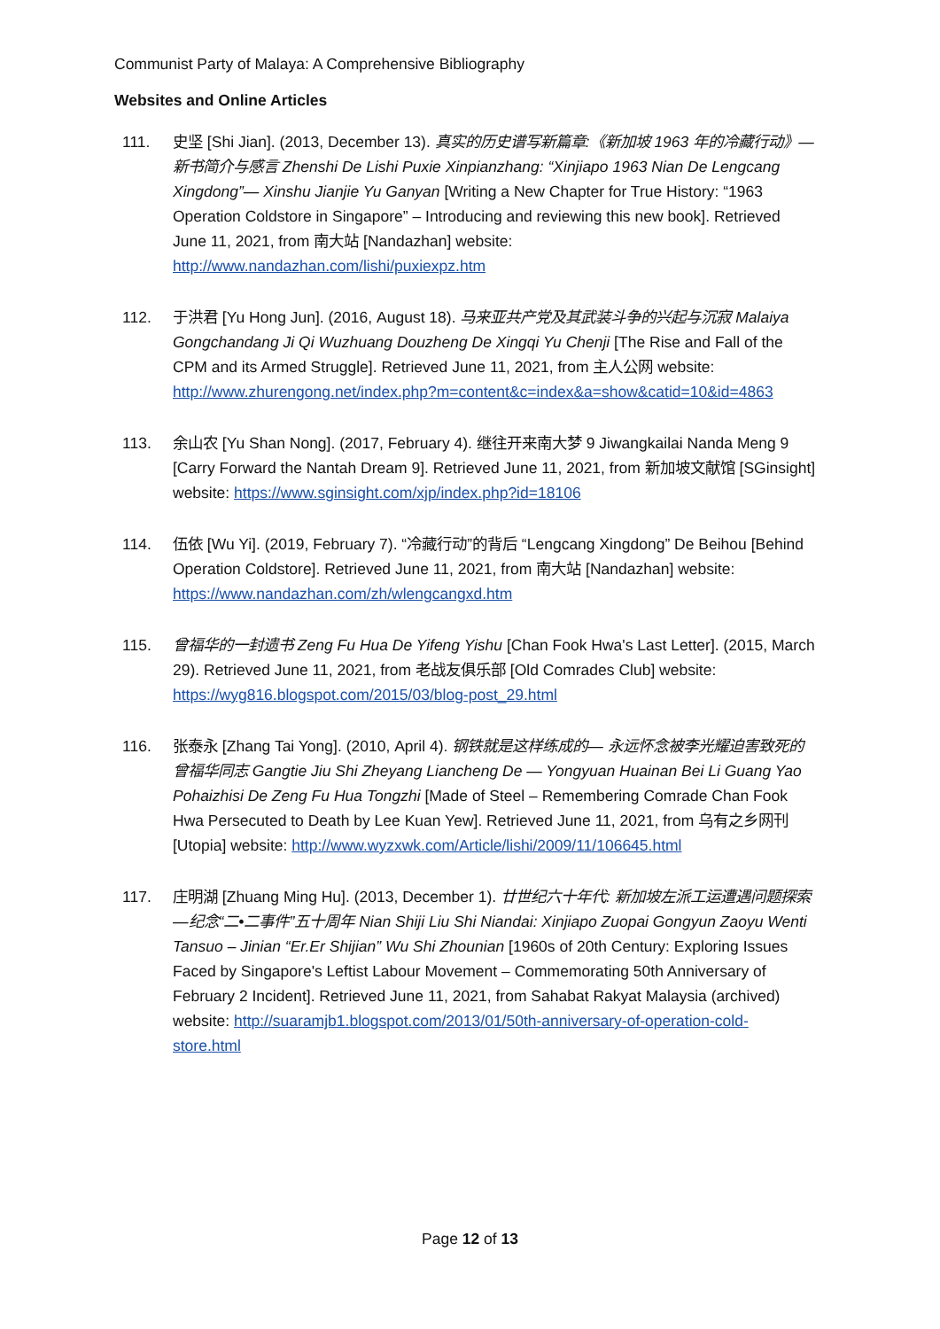Communist Party of Malaya: A Comprehensive Bibliography
Websites and Online Articles
111. 史坚 [Shi Jian]. (2013, December 13). 真实的历史谱写新篇章:《新加坡 1963 年的冷藏行动》—新书简介与感言 Zhenshi De Lishi Puxie Xinpianzhang: “Xinjiapo 1963 Nian De Lengcang Xingdong”— Xinshu Jianjie Yu Ganyan [Writing a New Chapter for True History: “1963 Operation Coldstore in Singapore” – Introducing and reviewing this new book]. Retrieved June 11, 2021, from 南大站 [Nandazhan] website: http://www.nandazhan.com/lishi/puxiexpz.htm
112. 于洪君 [Yu Hong Jun]. (2016, August 18). 马来亚共产党及其武装斗争的兴起与沉寂 Malaiya Gongchandang Ji Qi Wuzhuang Douzheng De Xingqi Yu Chenji [The Rise and Fall of the CPM and its Armed Struggle]. Retrieved June 11, 2021, from 主人公网 website: http://www.zhurengong.net/index.php?m=content&c=index&a=show&catid=10&id=4863
113. 余山农 [Yu Shan Nong]. (2017, February 4). 继往开来南大梦 9 Jiwangkailai Nanda Meng 9 [Carry Forward the Nantah Dream 9]. Retrieved June 11, 2021, from 新加坡文献馆 [SGinsight] website: https://www.sginsight.com/xjp/index.php?id=18106
114. 伍依 [Wu Yi]. (2019, February 7). “冷藏行动”的背后 “Lengcang Xingdong” De Beihou [Behind Operation Coldstore]. Retrieved June 11, 2021, from 南大站 [Nandazhan] website: https://www.nandazhan.com/zh/wlengcangxd.htm
115. 曾福华的一封遗书 Zeng Fu Hua De Yifeng Yishu [Chan Fook Hwa's Last Letter]. (2015, March 29). Retrieved June 11, 2021, from 老战友俱乐部 [Old Comrades Club] website: https://wyg816.blogspot.com/2015/03/blog-post_29.html
116. 张泰永 [Zhang Tai Yong]. (2010, April 4). 钢铁就是这样练成的— 永远怀念被李光耀迫害致死的曾福华同志 Gangtie Jiu Shi Zheyang Liancheng De — Yongyuan Huainan Bei Li Guang Yao Pohaizhisi De Zeng Fu Hua Tongzhi [Made of Steel – Remembering Comrade Chan Fook Hwa Persecuted to Death by Lee Kuan Yew]. Retrieved June 11, 2021, from 乌有之乡网刊 [Utopia] website: http://www.wyzxwk.com/Article/lishi/2009/11/106645.html
117. 庄明湖 [Zhuang Ming Hu]. (2013, December 1). 廿世纪六十年代: 新加坡左派工运遭遇问题探索—纪念“二•二事件”五十周年 Nian Shiji Liu Shi Niandai: Xinjiapo Zuopai Gongyun Zaoyu Wenti Tansuo – Jinian “Er.Er Shijian” Wu Shi Zhounian [1960s of 20th Century: Exploring Issues Faced by Singapore's Leftist Labour Movement – Commemorating 50th Anniversary of February 2 Incident]. Retrieved June 11, 2021, from Sahabat Rakyat Malaysia (archived) website: http://suaramjb1.blogspot.com/2013/01/50th-anniversary-of-operation-cold-store.html
Page 12 of 13